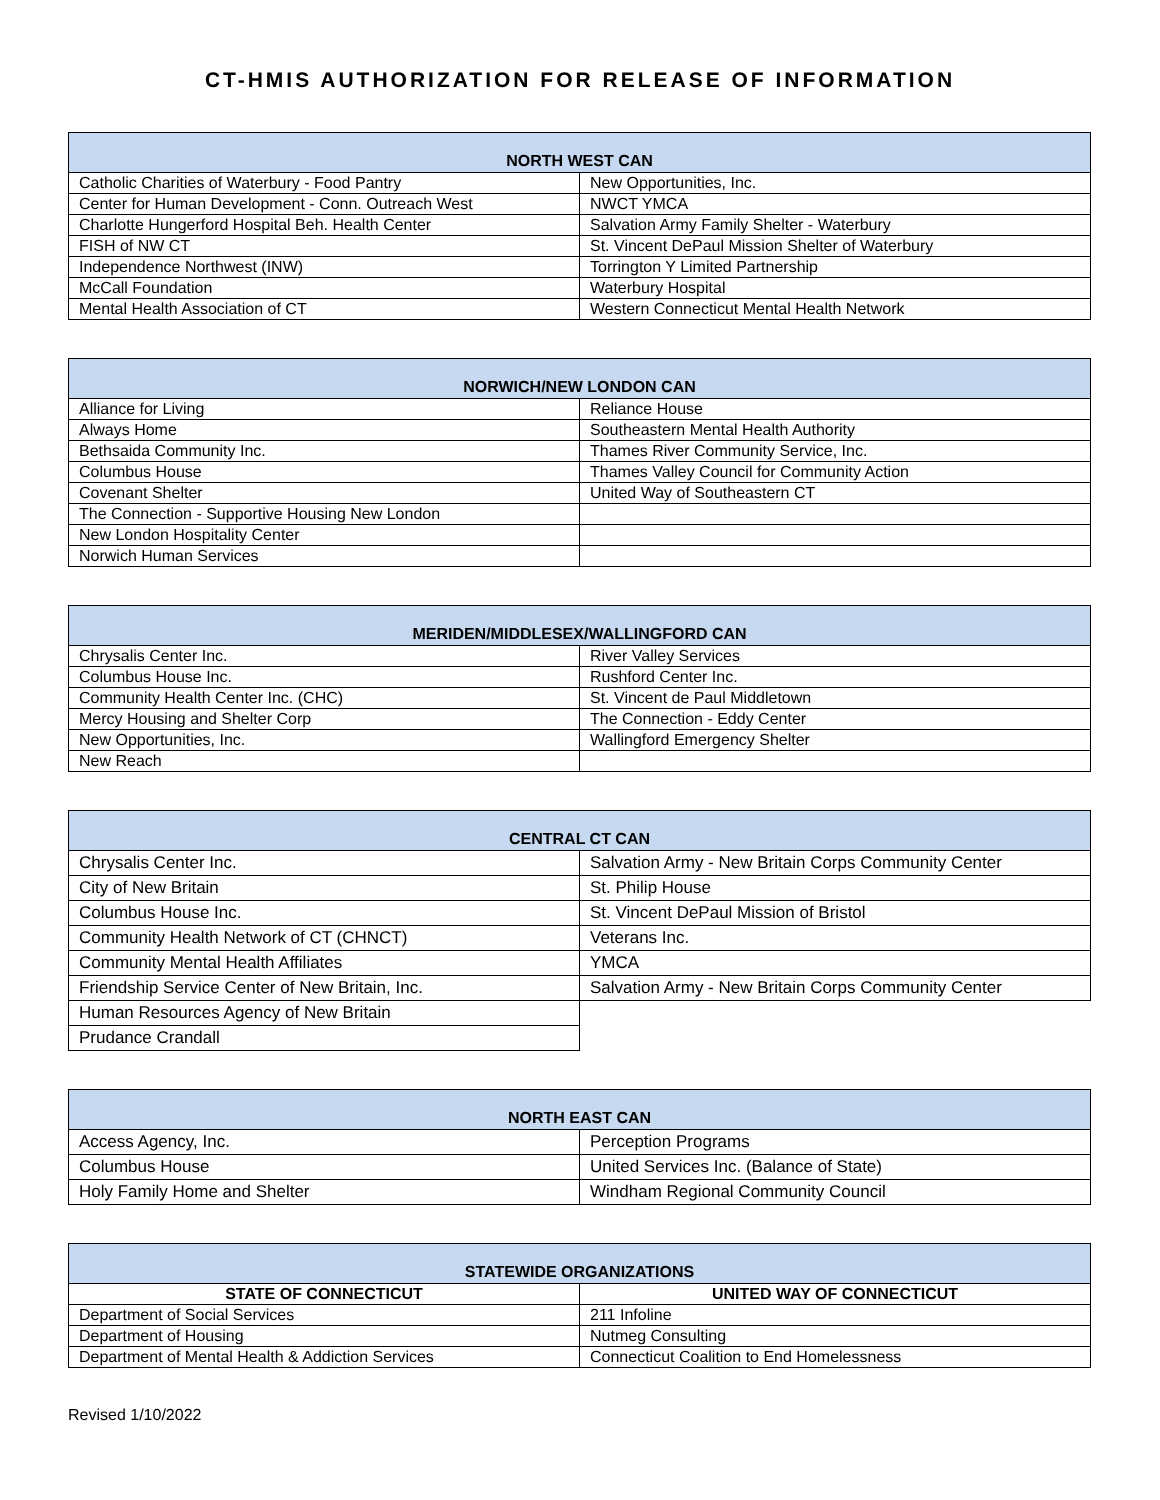CT-HMIS AUTHORIZATION FOR RELEASE OF INFORMATION
| NORTH WEST CAN | |
| --- | --- |
| Catholic Charities of Waterbury - Food Pantry | New Opportunities, Inc. |
| Center for Human Development - Conn. Outreach West | NWCT YMCA |
| Charlotte Hungerford Hospital Beh. Health Center | Salvation Army Family Shelter - Waterbury |
| FISH of NW CT | St. Vincent DePaul Mission Shelter of Waterbury |
| Independence Northwest (INW) | Torrington Y Limited Partnership |
| McCall Foundation | Waterbury Hospital |
| Mental Health Association of CT | Western Connecticut Mental Health Network |
| NORWICH/NEW LONDON CAN | |
| --- | --- |
| Alliance for Living | Reliance House |
| Always Home | Southeastern Mental Health Authority |
| Bethsaida Community Inc. | Thames River Community Service, Inc. |
| Columbus House | Thames Valley Council for Community Action |
| Covenant Shelter | United Way of Southeastern CT |
| The Connection - Supportive Housing New London | |
| New London Hospitality Center | |
| Norwich Human Services | |
| MERIDEN/MIDDLESEX/WALLINGFORD CAN | |
| --- | --- |
| Chrysalis Center Inc. | River Valley Services |
| Columbus House Inc. | Rushford Center Inc. |
| Community Health Center Inc. (CHC) | St. Vincent de Paul Middletown |
| Mercy Housing and Shelter Corp | The Connection - Eddy Center |
| New Opportunities, Inc. | Wallingford Emergency Shelter |
| New Reach | |
| CENTRAL CT CAN | |
| --- | --- |
| Chrysalis Center Inc. | Salvation Army - New Britain Corps Community Center |
| City of New Britain | St. Philip House |
| Columbus House Inc. | St. Vincent DePaul Mission of Bristol |
| Community Health Network of CT (CHNCT) | Veterans Inc. |
| Community Mental Health Affiliates | YMCA |
| Friendship Service Center of New Britain, Inc. | Salvation Army - New Britain Corps Community Center |
| Human Resources Agency of New Britain | |
| Prudance Crandall | |
| NORTH EAST CAN | |
| --- | --- |
| Access Agency, Inc. | Perception Programs |
| Columbus House | United Services Inc. (Balance of State) |
| Holy Family Home and Shelter | Windham Regional Community Council |
| STATEWIDE ORGANIZATIONS | |
| --- | --- |
| STATE OF CONNECTICUT | UNITED WAY OF CONNECTICUT |
| Department of Social Services | 211 Infoline |
| Department of Housing | Nutmeg Consulting |
| Department of Mental Health & Addiction Services | Connecticut Coalition to End Homelessness |
Revised 1/10/2022